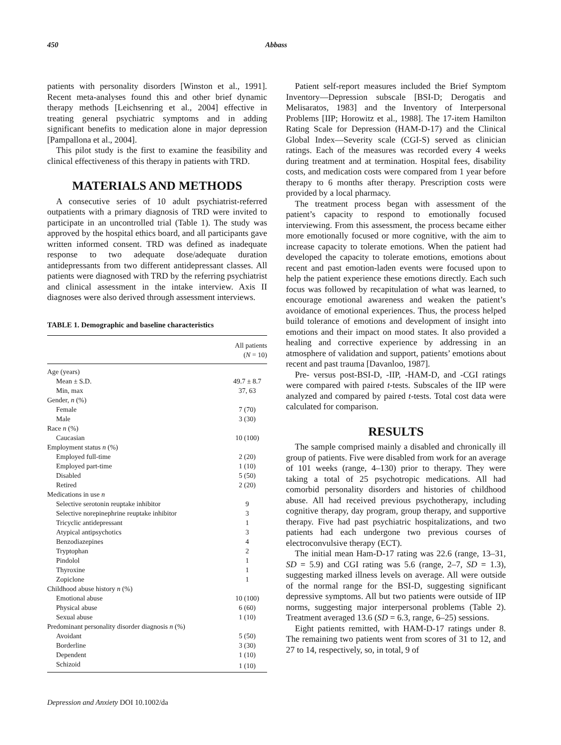450 Abbass
patients with personality disorders [Winston et al., 1991]. Recent meta-analyses found this and other brief dynamic therapy methods [Leichsenring et al., 2004] effective in treating general psychiatric symptoms and in adding significant benefits to medication alone in major depression [Pampallona et al., 2004].
This pilot study is the first to examine the feasibility and clinical effectiveness of this therapy in patients with TRD.
MATERIALS AND METHODS
A consecutive series of 10 adult psychiatrist-referred outpatients with a primary diagnosis of TRD were invited to participate in an uncontrolled trial (Table 1). The study was approved by the hospital ethics board, and all participants gave written informed consent. TRD was defined as inadequate response to two adequate dose/adequate duration antidepressants from two different antidepressant classes. All patients were diagnosed with TRD by the referring psychiatrist and clinical assessment in the intake interview. Axis II diagnoses were also derived through assessment interviews.
TABLE 1. Demographic and baseline characteristics
| | All patients ( N = 10) |
| --- | --- |
| Age (years) | |
| Mean ± S.D. | 49.7 ± 8.7 |
| Min, max | 37, 63 |
| Gender, n (%) | |
| Female | 7 (70) |
| Male | 3 (30) |
| Race n (%) | |
| Caucasian | 10 (100) |
| Employment status n (%) | |
| Employed full-time | 2 (20) |
| Employed part-time | 1 (10) |
| Disabled | 5 (50) |
| Retired | 2 (20) |
| Medications in use n | |
| Selective serotonin reuptake inhibitor | 9 |
| Selective norepinephrine reuptake inhibitor | 3 |
| Tricyclic antidepressant | 1 |
| Atypical antipsychotics | 3 |
| Benzodiazepines | 4 |
| Tryptophan | 2 |
| Pindolol | 1 |
| Thyroxine | 1 |
| Zopiclone | 1 |
| Childhood abuse history n (%) | |
| Emotional abuse | 10 (100) |
| Physical abuse | 6 (60) |
| Sexual abuse | 1 (10) |
| Predominant personality disorder diagnosis n (%) | |
| Avoidant | 5 (50) |
| Borderline | 3 (30) |
| Dependent | 1 (10) |
| Schizoid | 1 (10) |
Patient self-report measures included the Brief Symptom Inventory—Depression subscale [BSI-D; Derogatis and Melisaratos, 1983] and the Inventory of Interpersonal Problems [IIP; Horowitz et al., 1988]. The 17-item Hamilton Rating Scale for Depression (HAM-D-17) and the Clinical Global Index—Severity scale (CGI-S) served as clinician ratings. Each of the measures was recorded every 4 weeks during treatment and at termination. Hospital fees, disability costs, and medication costs were compared from 1 year before therapy to 6 months after therapy. Prescription costs were provided by a local pharmacy.
The treatment process began with assessment of the patient’s capacity to respond to emotionally focused interviewing. From this assessment, the process became either more emotionally focused or more cognitive, with the aim to increase capacity to tolerate emotions. When the patient had developed the capacity to tolerate emotions, emotions about recent and past emotion-laden events were focused upon to help the patient experience these emotions directly. Each such focus was followed by recapitulation of what was learned, to encourage emotional awareness and weaken the patient’s avoidance of emotional experiences. Thus, the process helped build tolerance of emotions and development of insight into emotions and their impact on mood states. It also provided a healing and corrective experience by addressing in an atmosphere of validation and support, patients’ emotions about recent and past trauma [Davanloo, 1987].
Pre- versus post-BSI-D, -IIP, -HAM-D, and -CGI ratings were compared with paired t-tests. Subscales of the IIP were analyzed and compared by paired t-tests. Total cost data were calculated for comparison.
RESULTS
The sample comprised mainly a disabled and chronically ill group of patients. Five were disabled from work for an average of 101 weeks (range, 4–130) prior to therapy. They were taking a total of 25 psychotropic medications. All had comorbid personality disorders and histories of childhood abuse. All had received previous psychotherapy, including cognitive therapy, day program, group therapy, and supportive therapy. Five had past psychiatric hospitalizations, and two patients had each undergone two previous courses of electroconvulsive therapy (ECT).
The initial mean Ham-D-17 rating was 22.6 (range, 13–31, SD = 5.9) and CGI rating was 5.6 (range, 2–7, SD = 1.3), suggesting marked illness levels on average. All were outside of the normal range for the BSI-D, suggesting significant depressive symptoms. All but two patients were outside of IIP norms, suggesting major interpersonal problems (Table 2). Treatment averaged 13.6 (SD = 6.3, range, 6–25) sessions.
Eight patients remitted, with HAM-D-17 ratings under 8. The remaining two patients went from scores of 31 to 12, and 27 to 14, respectively, so, in total, 9 of
Depression and Anxiety DOI 10.1002/da